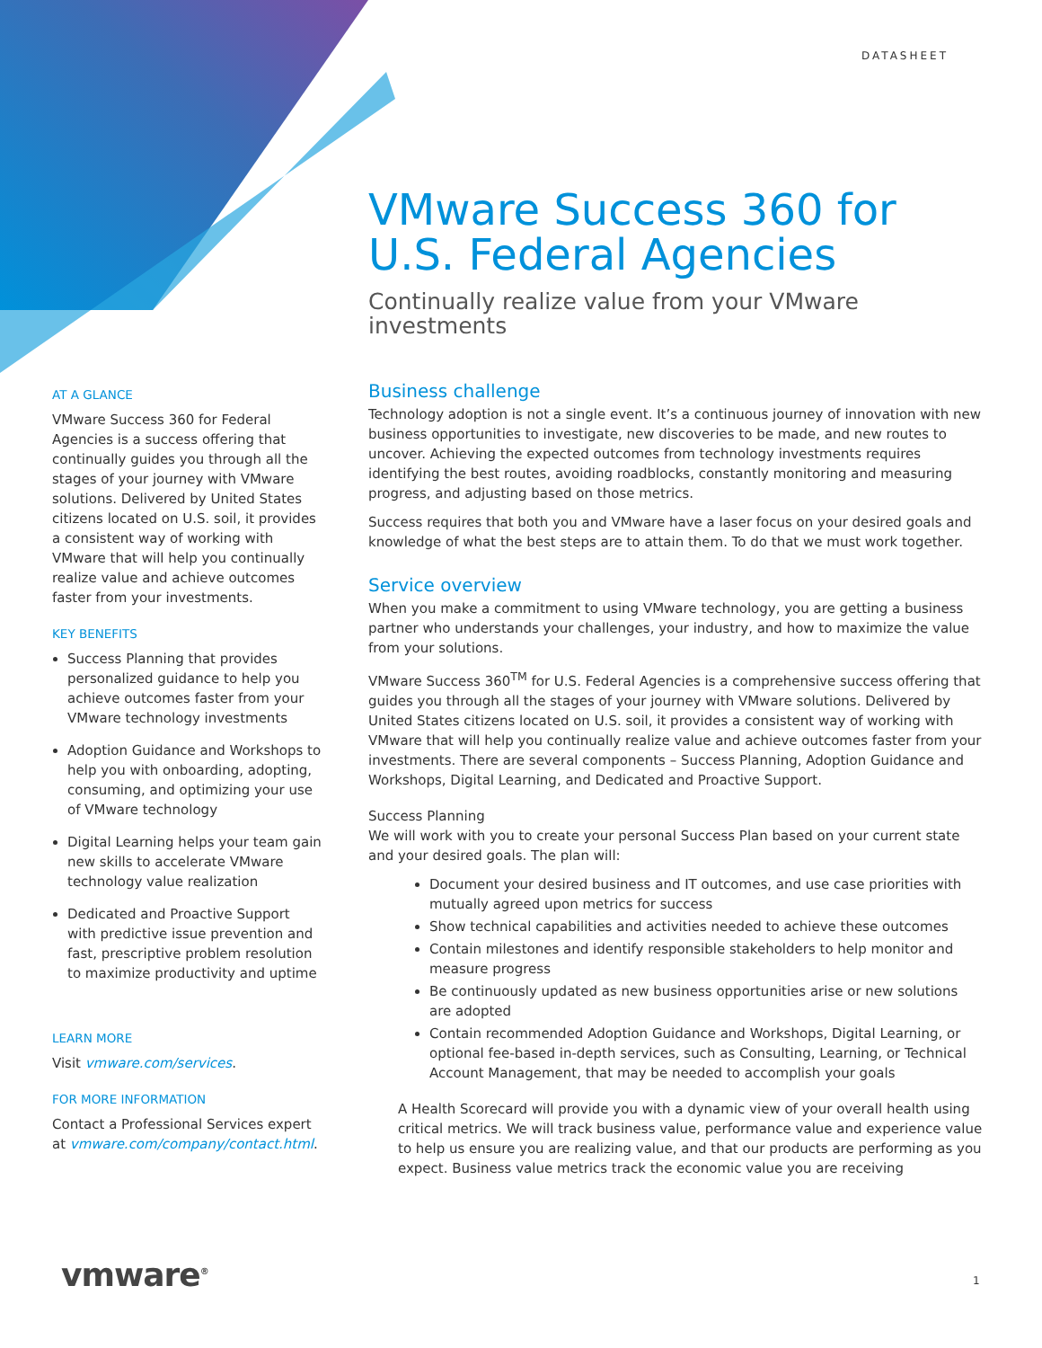DATASHEET
VMware Success 360 for U.S. Federal Agencies
Continually realize value from your VMware investments
AT A GLANCE
VMware Success 360 for Federal Agencies is a success offering that continually guides you through all the stages of your journey with VMware solutions. Delivered by United States citizens located on U.S. soil, it provides a consistent way of working with VMware that will help you continually realize value and achieve outcomes faster from your investments.
KEY BENEFITS
Success Planning that provides personalized guidance to help you achieve outcomes faster from your VMware technology investments
Adoption Guidance and Workshops to help you with onboarding, adopting, consuming, and optimizing your use of VMware technology
Digital Learning helps your team gain new skills to accelerate VMware technology value realization
Dedicated and Proactive Support with predictive issue prevention and fast, prescriptive problem resolution to maximize productivity and uptime
LEARN MORE
Visit vmware.com/services.
FOR MORE INFORMATION
Contact a Professional Services expert at vmware.com/company/contact.html.
Business challenge
Technology adoption is not a single event. It’s a continuous journey of innovation with new business opportunities to investigate, new discoveries to be made, and new routes to uncover. Achieving the expected outcomes from technology investments requires identifying the best routes, avoiding roadblocks, constantly monitoring and measuring progress, and adjusting based on those metrics.
Success requires that both you and VMware have a laser focus on your desired goals and knowledge of what the best steps are to attain them. To do that we must work together.
Service overview
When you make a commitment to using VMware technology, you are getting a business partner who understands your challenges, your industry, and how to maximize the value from your solutions.
VMware Success 360<sup>TM</sup> for U.S. Federal Agencies is a comprehensive success offering that guides you through all the stages of your journey with VMware solutions. Delivered by United States citizens located on U.S. soil, it provides a consistent way of working with VMware that will help you continually realize value and achieve outcomes faster from your investments. There are several components – Success Planning, Adoption Guidance and Workshops, Digital Learning, and Dedicated and Proactive Support.
Success Planning
We will work with you to create your personal Success Plan based on your current state and your desired goals. The plan will:
Document your desired business and IT outcomes, and use case priorities with mutually agreed upon metrics for success
Show technical capabilities and activities needed to achieve these outcomes
Contain milestones and identify responsible stakeholders to help monitor and measure progress
Be continuously updated as new business opportunities arise or new solutions are adopted
Contain recommended Adoption Guidance and Workshops, Digital Learning, or optional fee-based in-depth services, such as Consulting, Learning, or Technical Account Management, that may be needed to accomplish your goals
A Health Scorecard will provide you with a dynamic view of your overall health using critical metrics. We will track business value, performance value and experience value to help us ensure you are realizing value, and that our products are performing as you expect. Business value metrics track the economic value you are receiving
vmware<sup>®</sup> 1